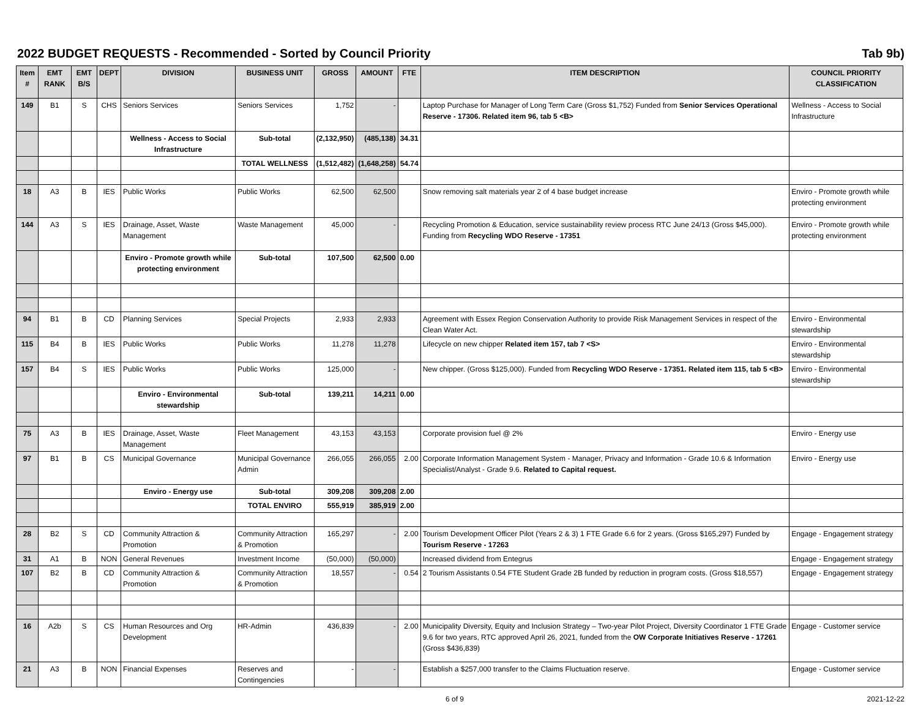2022 BUDGET REQUESTS - Recommended - Sorted by Council Priority Tab 9b)
| Item # | EMT RANK | EMT B/S | DEPT | DIVISION | BUSINESS UNIT | GROSS | AMOUNT | FTE | ITEM DESCRIPTION | COUNCIL PRIORITY CLASSIFICATION |
| --- | --- | --- | --- | --- | --- | --- | --- | --- | --- | --- |
| 149 | B1 | S | CHS | Seniors Services | Seniors Services | 1,752 | - | | Laptop Purchase for Manager of Long Term Care (Gross $1,752) Funded from Senior Services Operational Reserve - 17306. Related item 96, tab 5 <B> | Wellness - Access to Social Infrastructure |
| | | | | Wellness - Access to Social Infrastructure | Sub-total | (2,132,950) | (485,138) | 34.31 | | |
| | | | | | TOTAL WELLNESS | (1,512,482) | (1,648,258) | 54.74 | | |
| 18 | A3 | B | IES | Public Works | Public Works | 62,500 | 62,500 | | Snow removing salt materials year 2 of 4 base budget increase | Enviro - Promote growth while protecting environment |
| 144 | A3 | S | IES | Drainage, Asset, Waste Management | Waste Management | 45,000 | - | | Recycling Promotion & Education, service sustainability review process RTC June 24/13 (Gross $45,000). Funding from Recycling WDO Reserve - 17351 | Enviro - Promote growth while protecting environment |
| | | | | Enviro - Promote growth while protecting environment | Sub-total | 107,500 | 62,500 | 0.00 | | |
| 94 | B1 | B | CD | Planning Services | Special Projects | 2,933 | 2,933 | | Agreement with Essex Region Conservation Authority to provide Risk Management Services in respect of the Clean Water Act. | Enviro - Environmental stewardship |
| 115 | B4 | B | IES | Public Works | Public Works | 11,278 | 11,278 | | Lifecycle on new chipper Related item 157, tab 7 <S> | Enviro - Environmental stewardship |
| 157 | B4 | S | IES | Public Works | Public Works | 125,000 | - | | New chipper. (Gross $125,000). Funded from Recycling WDO Reserve - 17351. Related item 115, tab 5 <B> | Enviro - Environmental stewardship |
| | | | | Enviro - Environmental stewardship | Sub-total | 139,211 | 14,211 | 0.00 | | |
| 75 | A3 | B | IES | Drainage, Asset, Waste Management | Fleet Management | 43,153 | 43,153 | | Corporate provision fuel @ 2% | Enviro - Energy use |
| 97 | B1 | B | CS | Municipal Governance | Municipal Governance Admin | 266,055 | 266,055 | 2.00 | Corporate Information Management System - Manager, Privacy and Information - Grade 10.6 & Information Specialist/Analyst - Grade 9.6. Related to Capital request. | Enviro - Energy use |
| | | | | Enviro - Energy use | Sub-total | 309,208 | 309,208 | 2.00 | | |
| | | | | | TOTAL ENVIRO | 555,919 | 385,919 | 2.00 | | |
| 28 | B2 | S | CD | Community Attraction & Promotion | Community Attraction & Promotion | 165,297 | - | 2.00 | Tourism Development Officer Pilot (Years 2 & 3) 1 FTE Grade 6.6 for 2 years. (Gross $165,297) Funded by Tourism Reserve - 17263 | Engage - Engagement strategy |
| 31 | A1 | B | NON | General Revenues | Investment Income | (50,000) | (50,000) | | Increased dividend from Entegrus | Engage - Engagement strategy |
| 107 | B2 | B | CD | Community Attraction & Promotion | Community Attraction & Promotion | 18,557 | - | 0.54 | 2 Tourism Assistants 0.54 FTE Student Grade 2B funded by reduction in program costs. (Gross $18,557) | Engage - Engagement strategy |
| 16 | A2b | S | CS | Human Resources and Org Development | HR-Admin | 436,839 | - | 2.00 | Municipality Diversity, Equity and Inclusion Strategy – Two-year Pilot Project, Diversity Coordinator 1 FTE Grade 9.6 for two years, RTC approved April 26, 2021, funded from the OW Corporate Initiatives Reserve - 17261 (Gross $436,839) | Engage - Customer service |
| 21 | A3 | B | NON | Financial Expenses | Reserves and Contingencies | - | - | | Establish a $257,000 transfer to the Claims Fluctuation reserve. | Engage - Customer service |
6 of 9 2021-12-22